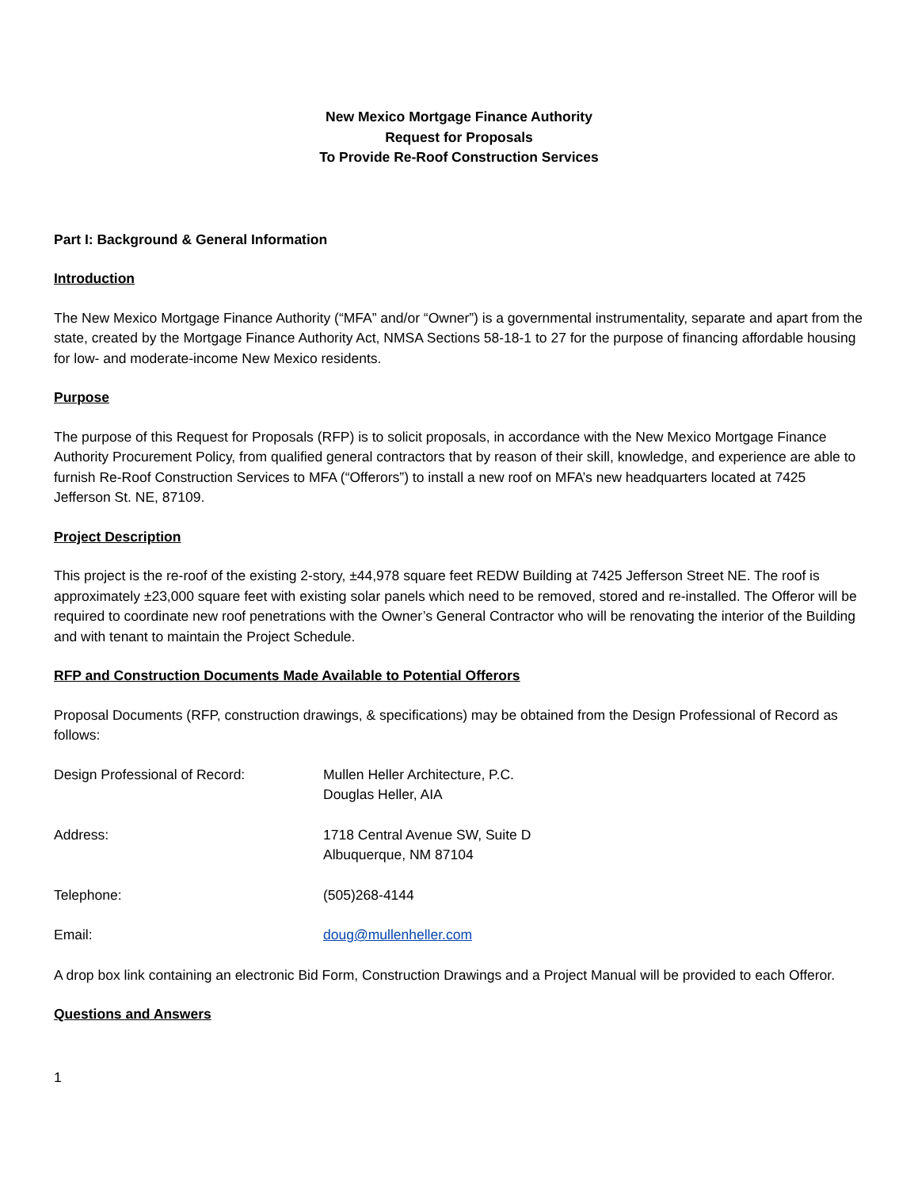New Mexico Mortgage Finance Authority
Request for Proposals
To Provide Re-Roof Construction Services
Part I: Background & General Information
Introduction
The New Mexico Mortgage Finance Authority (“MFA” and/or “Owner”) is a governmental instrumentality, separate and apart from the state, created by the Mortgage Finance Authority Act, NMSA Sections 58-18-1 to 27 for the purpose of financing affordable housing for low- and moderate-income New Mexico residents.
Purpose
The purpose of this Request for Proposals (RFP) is to solicit proposals, in accordance with the New Mexico Mortgage Finance Authority Procurement Policy, from qualified general contractors that by reason of their skill, knowledge, and experience are able to furnish Re-Roof Construction Services to MFA (“Offerors”) to install a new roof on MFA’s new headquarters located at 7425 Jefferson St. NE, 87109.
Project Description
This project is the re-roof of the existing 2-story, ±44,978 square feet REDW Building at 7425 Jefferson Street NE. The roof is approximately ±23,000 square feet with existing solar panels which need to be removed, stored and re-installed. The Offeror will be required to coordinate new roof penetrations with the Owner’s General Contractor who will be renovating the interior of the Building and with tenant to maintain the Project Schedule.
RFP and Construction Documents Made Available to Potential Offerors
Proposal Documents (RFP, construction drawings, & specifications) may be obtained from the Design Professional of Record as follows:
Design Professional of Record: Mullen Heller Architecture, P.C.
Douglas Heller, AIA
Address: 1718 Central Avenue SW, Suite D
Albuquerque, NM 87104
Telephone: (505)268-4144
Email: doug@mullenheller.com
A drop box link containing an electronic Bid Form, Construction Drawings and a Project Manual will be provided to each Offeror.
Questions and Answers
1